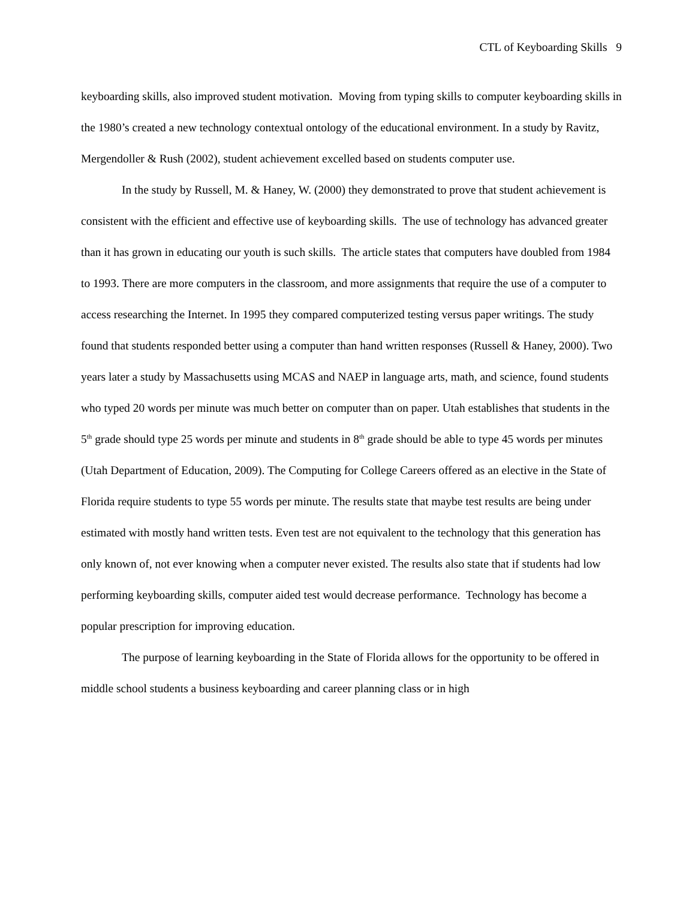CTL of Keyboarding Skills 9
keyboarding skills, also improved student motivation. Moving from typing skills to computer keyboarding skills in the 1980’s created a new technology contextual ontology of the educational environment. In a study by Ravitz, Mergendoller & Rush (2002), student achievement excelled based on students computer use.
In the study by Russell, M. & Haney, W. (2000) they demonstrated to prove that student achievement is consistent with the efficient and effective use of keyboarding skills. The use of technology has advanced greater than it has grown in educating our youth is such skills. The article states that computers have doubled from 1984 to 1993. There are more computers in the classroom, and more assignments that require the use of a computer to access researching the Internet. In 1995 they compared computerized testing versus paper writings. The study found that students responded better using a computer than hand written responses (Russell & Haney, 2000). Two years later a study by Massachusetts using MCAS and NAEP in language arts, math, and science, found students who typed 20 words per minute was much better on computer than on paper. Utah establishes that students in the 5<sup>th</sup> grade should type 25 words per minute and students in 8<sup>th</sup> grade should be able to type 45 words per minutes (Utah Department of Education, 2009). The Computing for College Careers offered as an elective in the State of Florida require students to type 55 words per minute. The results state that maybe test results are being under estimated with mostly hand written tests. Even test are not equivalent to the technology that this generation has only known of, not ever knowing when a computer never existed. The results also state that if students had low performing keyboarding skills, computer aided test would decrease performance. Technology has become a popular prescription for improving education.
The purpose of learning keyboarding in the State of Florida allows for the opportunity to be offered in middle school students a business keyboarding and career planning class or in high